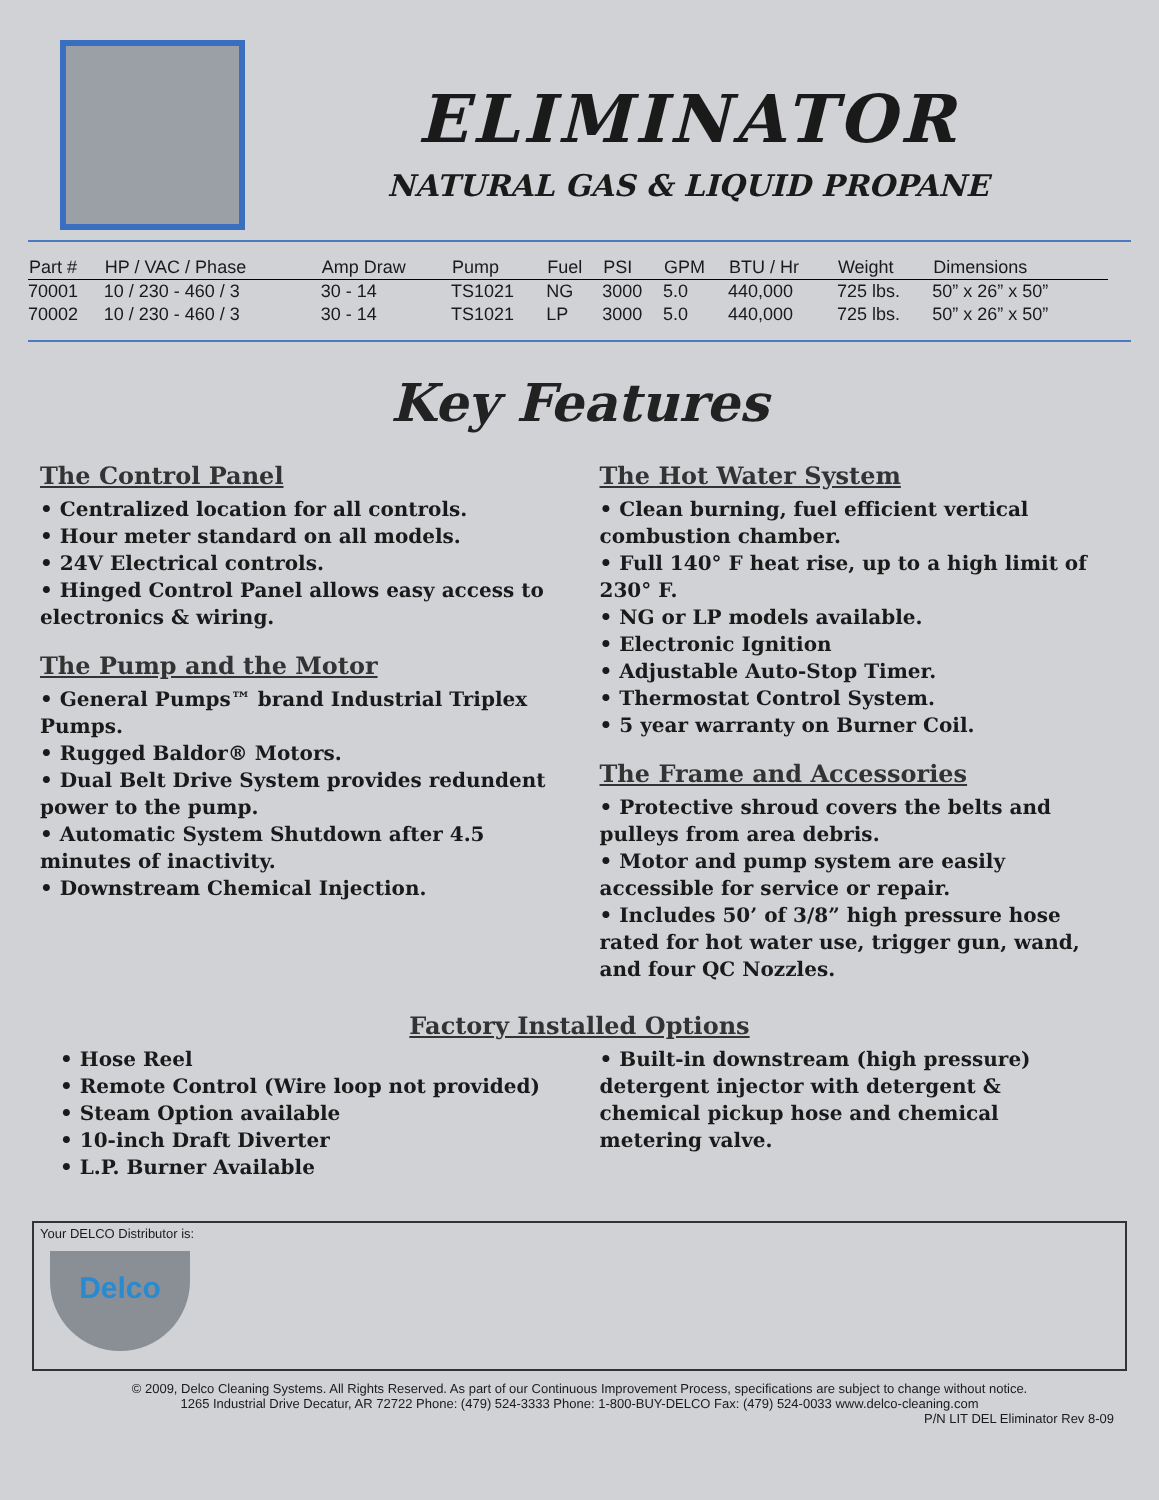ELIMINATOR
NATURAL GAS & LIQUID PROPANE
| Part # | HP / VAC / Phase | Amp Draw | Pump | Fuel | PSI | GPM | BTU / Hr | Weight | Dimensions |
| --- | --- | --- | --- | --- | --- | --- | --- | --- | --- |
| 70001 | 10 / 230 - 460 / 3 | 30 - 14 | TS1021 | NG | 3000 | 5.0 | 440,000 | 725 lbs. | 50” x 26” x 50” |
| 70002 | 10 / 230 - 460 / 3 | 30 - 14 | TS1021 | LP | 3000 | 5.0 | 440,000 | 725 lbs. | 50” x 26” x 50” |
Key Features
The Control Panel
• Centralized location for all controls.
• Hour meter standard on all models.
• 24V Electrical controls.
• Hinged Control Panel allows easy access to electronics & wiring.
The Pump and the Motor
• General Pumps™ brand Industrial Triplex Pumps.
• Rugged Baldor® Motors.
• Dual Belt Drive System provides redundent power to the pump.
• Automatic System Shutdown after 4.5 minutes of inactivity.
• Downstream Chemical Injection.
The Hot Water System
• Clean burning, fuel efficient vertical combustion chamber.
• Full 140° F heat rise, up to a high limit of 230° F.
• NG or LP models available.
• Electronic Ignition
• Adjustable Auto-Stop Timer.
• Thermostat Control System.
• 5 year warranty on Burner Coil.
The Frame and Accessories
• Protective shroud covers the belts and pulleys from area debris.
• Motor and pump system are easily accessible for service or repair.
• Includes 50’ of 3/8” high pressure hose rated for hot water use, trigger gun, wand, and four QC Nozzles.
Factory Installed Options
• Hose Reel
• Remote Control (Wire loop not provided)
• Steam Option available
• 10-inch Draft Diverter
• L.P. Burner Available
• Built-in downstream (high pressure) detergent injector with detergent & chemical pickup hose and chemical metering valve.
Your DELCO Distributor is:
Delco
© 2009, Delco Cleaning Systems. All Rights Reserved. As part of our Continuous Improvement Process, specifications are subject to change without notice.
1265 Industrial Drive Decatur, AR 72722 Phone: (479) 524-3333 Phone: 1-800-BUY-DELCO Fax: (479) 524-0033 www.delco-cleaning.com
P/N LIT DEL Eliminator Rev 8-09